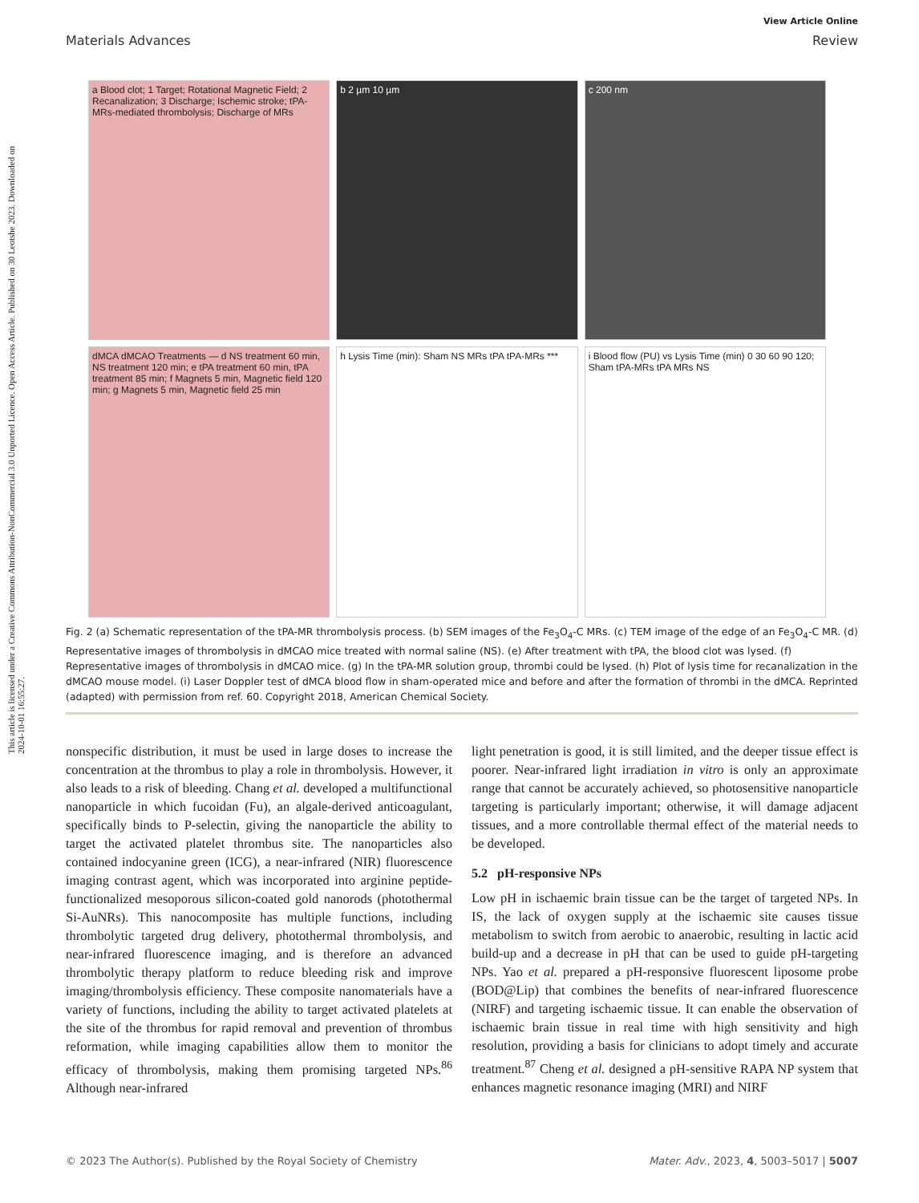This article is licensed under a Creative Commons Attribution-NonCommercial 3.0 Unported Licence. Open Access Article. Published on 30 Leotshe 2023. Downloaded on 2024-10-01 16:55:27.
View Article Online
Materials Advances Review
a Blood clot; 1 Target; Rotational Magnetic Field; 2 Recanalization; 3 Discharge; Ischemic stroke; tPA-MRs-mediated thrombolysis; Discharge of MRs
b 2 µm 10 µm
c 200 nm
dMCA dMCAO Treatments — d NS treatment 60 min, NS treatment 120 min; e tPA treatment 60 min, tPA treatment 85 min; f Magnets 5 min, Magnetic field 120 min; g Magnets 5 min, Magnetic field 25 min
h Lysis Time (min): Sham NS MRs tPA tPA-MRs ***
i Blood flow (PU) vs Lysis Time (min) 0 30 60 90 120; Sham tPA-MRs tPA MRs NS
Fig. 2 (a) Schematic representation of the tPA-MR thrombolysis process. (b) SEM images of the Fe<sub>3</sub>O<sub>4</sub>-C MRs. (c) TEM image of the edge of an Fe<sub>3</sub>O<sub>4</sub>-C MR. (d) Representative images of thrombolysis in dMCAO mice treated with normal saline (NS). (e) After treatment with tPA, the blood clot was lysed. (f) Representative images of thrombolysis in dMCAO mice. (g) In the tPA-MR solution group, thrombi could be lysed. (h) Plot of lysis time for recanalization in the dMCAO mouse model. (i) Laser Doppler test of dMCA blood flow in sham-operated mice and before and after the formation of thrombi in the dMCA. Reprinted (adapted) with permission from ref. 60. Copyright 2018, American Chemical Society.
nonspecific distribution, it must be used in large doses to increase the concentration at the thrombus to play a role in thrombolysis. However, it also leads to a risk of bleeding. Chang et al. developed a multifunctional nanoparticle in which fucoidan (Fu), an algale-derived anticoagulant, specifically binds to P-selectin, giving the nanoparticle the ability to target the activated platelet thrombus site. The nanoparticles also contained indocyanine green (ICG), a near-infrared (NIR) fluorescence imaging contrast agent, which was incorporated into arginine peptide-functionalized mesoporous silicon-coated gold nanorods (photothermal Si-AuNRs). This nanocomposite has multiple functions, including thrombolytic targeted drug delivery, photothermal thrombolysis, and near-infrared fluorescence imaging, and is therefore an advanced thrombolytic therapy platform to reduce bleeding risk and improve imaging/thrombolysis efficiency. These composite nanomaterials have a variety of functions, including the ability to target activated platelets at the site of the thrombus for rapid removal and prevention of thrombus reformation, while imaging capabilities allow them to monitor the efficacy of thrombolysis, making them promising targeted NPs.<sup>86</sup> Although near-infrared
light penetration is good, it is still limited, and the deeper tissue effect is poorer. Near-infrared light irradiation in vitro is only an approximate range that cannot be accurately achieved, so photosensitive nanoparticle targeting is particularly important; otherwise, it will damage adjacent tissues, and a more controllable thermal effect of the material needs to be developed.
5.2 pH-responsive NPs
Low pH in ischaemic brain tissue can be the target of targeted NPs. In IS, the lack of oxygen supply at the ischaemic site causes tissue metabolism to switch from aerobic to anaerobic, resulting in lactic acid build-up and a decrease in pH that can be used to guide pH-targeting NPs. Yao et al. prepared a pH-responsive fluorescent liposome probe (BOD@Lip) that combines the benefits of near-infrared fluorescence (NIRF) and targeting ischaemic tissue. It can enable the observation of ischaemic brain tissue in real time with high sensitivity and high resolution, providing a basis for clinicians to adopt timely and accurate treatment.<sup>87</sup> Cheng et al. designed a pH-sensitive RAPA NP system that enhances magnetic resonance imaging (MRI) and NIRF
© 2023 The Author(s). Published by the Royal Society of Chemistry Mater. Adv., 2023, 4, 5003–5017 | 5007